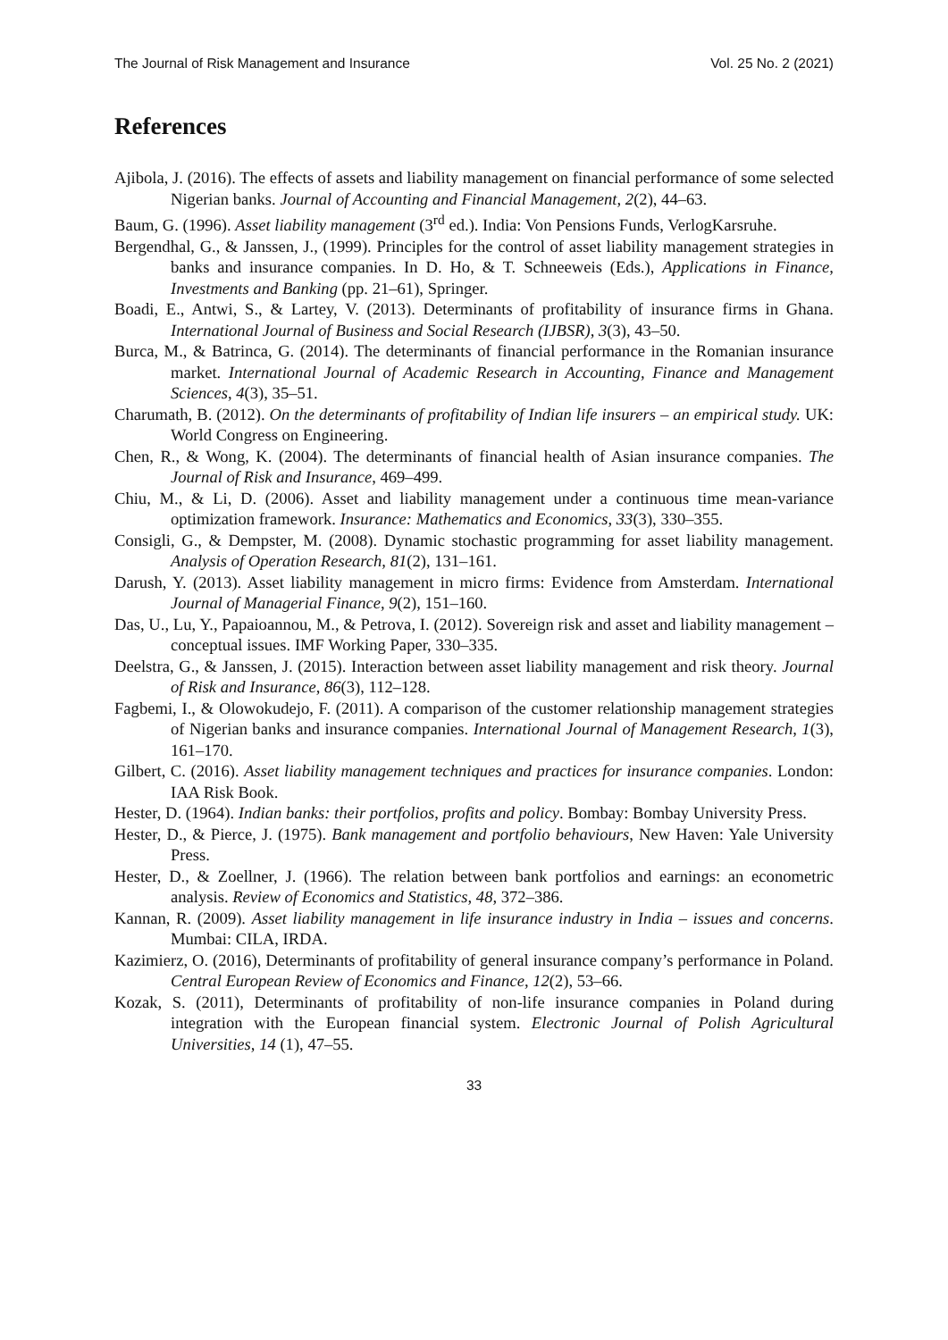The Journal of Risk Management and Insurance Vol. 25 No. 2 (2021)
References
Ajibola, J. (2016). The effects of assets and liability management on financial performance of some selected Nigerian banks. Journal of Accounting and Financial Management, 2(2), 44–63.
Baum, G. (1996). Asset liability management (3<sup>rd</sup> ed.). India: Von Pensions Funds, VerlogKarsruhe.
Bergendhal, G., & Janssen, J., (1999). Principles for the control of asset liability management strategies in banks and insurance companies. In D. Ho, & T. Schneeweis (Eds.), Applications in Finance, Investments and Banking (pp. 21–61), Springer.
Boadi, E., Antwi, S., & Lartey, V. (2013). Determinants of profitability of insurance firms in Ghana. International Journal of Business and Social Research (IJBSR), 3(3), 43–50.
Burca, M., & Batrinca, G. (2014). The determinants of financial performance in the Romanian insurance market. International Journal of Academic Research in Accounting, Finance and Management Sciences, 4(3), 35–51.
Charumath, B. (2012). On the determinants of profitability of Indian life insurers – an empirical study. UK: World Congress on Engineering.
Chen, R., & Wong, K. (2004). The determinants of financial health of Asian insurance companies. The Journal of Risk and Insurance, 469–499.
Chiu, M., & Li, D. (2006). Asset and liability management under a continuous time mean-variance optimization framework. Insurance: Mathematics and Economics, 33(3), 330–355.
Consigli, G., & Dempster, M. (2008). Dynamic stochastic programming for asset liability management. Analysis of Operation Research, 81(2), 131–161.
Darush, Y. (2013). Asset liability management in micro firms: Evidence from Amsterdam. International Journal of Managerial Finance, 9(2), 151–160.
Das, U., Lu, Y., Papaioannou, M., & Petrova, I. (2012). Sovereign risk and asset and liability management – conceptual issues. IMF Working Paper, 330–335.
Deelstra, G., & Janssen, J. (2015). Interaction between asset liability management and risk theory. Journal of Risk and Insurance, 86(3), 112–128.
Fagbemi, I., & Olowokudejo, F. (2011). A comparison of the customer relationship management strategies of Nigerian banks and insurance companies. International Journal of Management Research, 1(3), 161–170.
Gilbert, C. (2016). Asset liability management techniques and practices for insurance companies. London: IAA Risk Book.
Hester, D. (1964). Indian banks: their portfolios, profits and policy. Bombay: Bombay University Press.
Hester, D., & Pierce, J. (1975). Bank management and portfolio behaviours, New Haven: Yale University Press.
Hester, D., & Zoellner, J. (1966). The relation between bank portfolios and earnings: an econometric analysis. Review of Economics and Statistics, 48, 372–386.
Kannan, R. (2009). Asset liability management in life insurance industry in India – issues and concerns. Mumbai: CILA, IRDA.
Kazimierz, O. (2016), Determinants of profitability of general insurance company’s performance in Poland. Central European Review of Economics and Finance, 12(2), 53–66.
Kozak, S. (2011), Determinants of profitability of non-life insurance companies in Poland during integration with the European financial system. Electronic Journal of Polish Agricultural Universities, 14 (1), 47–55.
33